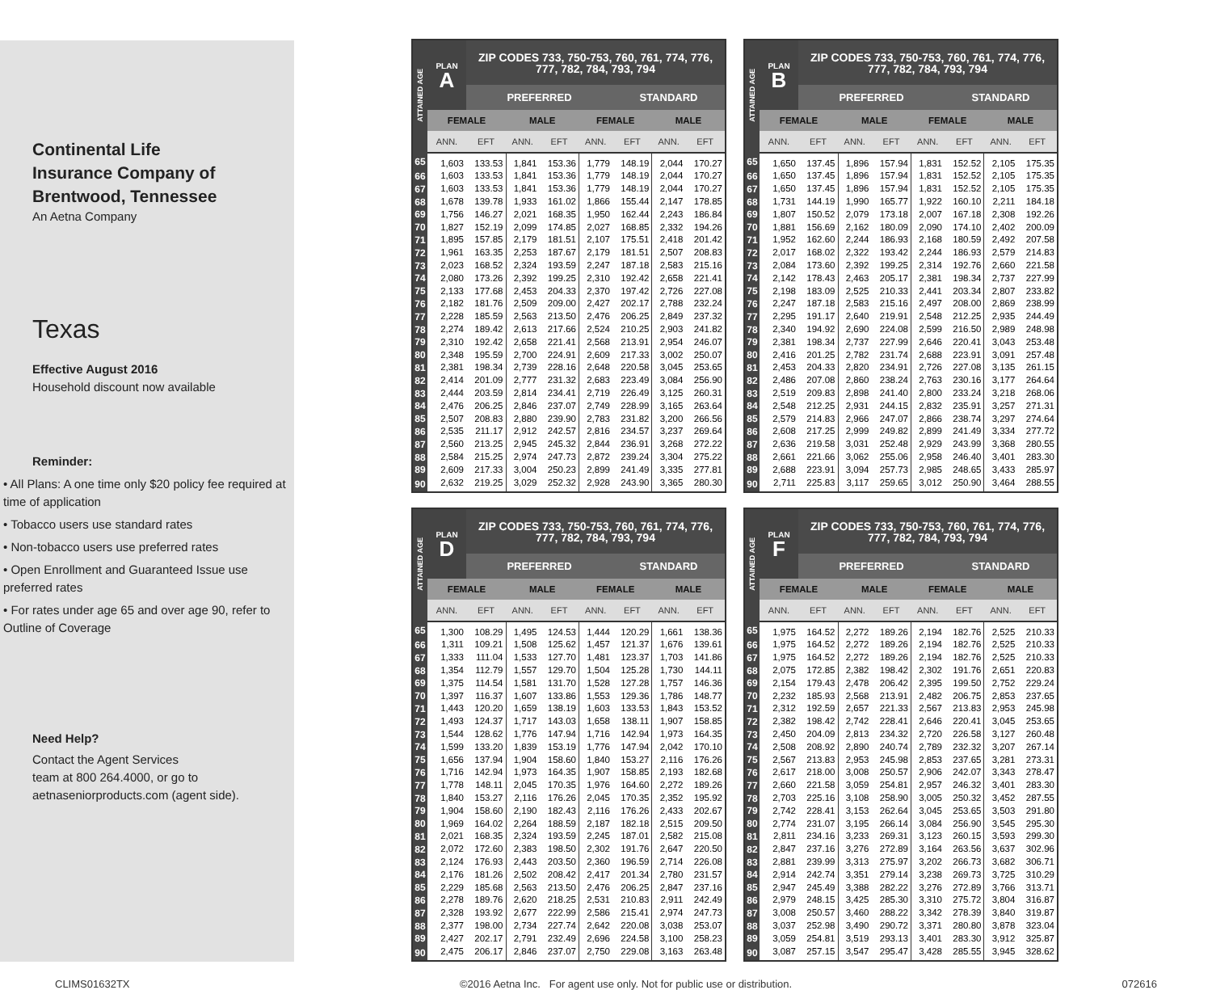Continental Life
Insurance Company of
Brentwood, Tennessee
An Aetna Company
Texas
Effective August 2016
Household discount now available
Reminder:
• All Plans: A one time only $20 policy fee required at time of application
• Tobacco users use standard rates
• Non-tobacco users use preferred rates
• Open Enrollment and Guaranteed Issue use preferred rates
• For rates under age 65 and over age 90, refer to Outline of Coverage
Need Help?
Contact the Agent Services
team at 800 264.4000, or go to
aetnaseniorproducts.com (agent side).
| ATTAINED AGE | PLAN A | ZIP CODES 733, 750-753, 760, 761, 774, 776, 777, 782, 784, 793, 794 | | | | | | |
| --- | --- | --- | --- | --- | --- | --- | --- | --- |
| | | PREFERRED | | | | STANDARD | | |
| | FEMALE | | MALE | | FEMALE | | MALE | |
| | ANN. | EFT | ANN. | EFT | ANN. | EFT | ANN. | EFT |
| 65 | 1,603 | 133.53 | 1,841 | 153.36 | 1,779 | 148.19 | 2,044 | 170.27 |
| 66 | 1,603 | 133.53 | 1,841 | 153.36 | 1,779 | 148.19 | 2,044 | 170.27 |
| 67 | 1,603 | 133.53 | 1,841 | 153.36 | 1,779 | 148.19 | 2,044 | 170.27 |
| 68 | 1,678 | 139.78 | 1,933 | 161.02 | 1,866 | 155.44 | 2,147 | 178.85 |
| 69 | 1,756 | 146.27 | 2,021 | 168.35 | 1,950 | 162.44 | 2,243 | 186.84 |
| 70 | 1,827 | 152.19 | 2,099 | 174.85 | 2,027 | 168.85 | 2,332 | 194.26 |
| 71 | 1,895 | 157.85 | 2,179 | 181.51 | 2,107 | 175.51 | 2,418 | 201.42 |
| 72 | 1,961 | 163.35 | 2,253 | 187.67 | 2,179 | 181.51 | 2,507 | 208.83 |
| 73 | 2,023 | 168.52 | 2,324 | 193.59 | 2,247 | 187.18 | 2,583 | 215.16 |
| 74 | 2,080 | 173.26 | 2,392 | 199.25 | 2,310 | 192.42 | 2,658 | 221.41 |
| 75 | 2,133 | 177.68 | 2,453 | 204.33 | 2,370 | 197.42 | 2,726 | 227.08 |
| 76 | 2,182 | 181.76 | 2,509 | 209.00 | 2,427 | 202.17 | 2,788 | 232.24 |
| 77 | 2,228 | 185.59 | 2,563 | 213.50 | 2,476 | 206.25 | 2,849 | 237.32 |
| 78 | 2,274 | 189.42 | 2,613 | 217.66 | 2,524 | 210.25 | 2,903 | 241.82 |
| 79 | 2,310 | 192.42 | 2,658 | 221.41 | 2,568 | 213.91 | 2,954 | 246.07 |
| 80 | 2,348 | 195.59 | 2,700 | 224.91 | 2,609 | 217.33 | 3,002 | 250.07 |
| 81 | 2,381 | 198.34 | 2,739 | 228.16 | 2,648 | 220.58 | 3,045 | 253.65 |
| 82 | 2,414 | 201.09 | 2,777 | 231.32 | 2,683 | 223.49 | 3,084 | 256.90 |
| 83 | 2,444 | 203.59 | 2,814 | 234.41 | 2,719 | 226.49 | 3,125 | 260.31 |
| 84 | 2,476 | 206.25 | 2,846 | 237.07 | 2,749 | 228.99 | 3,165 | 263.64 |
| 85 | 2,507 | 208.83 | 2,880 | 239.90 | 2,783 | 231.82 | 3,200 | 266.56 |
| 86 | 2,535 | 211.17 | 2,912 | 242.57 | 2,816 | 234.57 | 3,237 | 269.64 |
| 87 | 2,560 | 213.25 | 2,945 | 245.32 | 2,844 | 236.91 | 3,268 | 272.22 |
| 88 | 2,584 | 215.25 | 2,974 | 247.73 | 2,872 | 239.24 | 3,304 | 275.22 |
| 89 | 2,609 | 217.33 | 3,004 | 250.23 | 2,899 | 241.49 | 3,335 | 277.81 |
| 90 | 2,632 | 219.25 | 3,029 | 252.32 | 2,928 | 243.90 | 3,365 | 280.30 |
| ATTAINED AGE | PLAN B | ZIP CODES 733, 750-753, 760, 761, 774, 776, 777, 782, 784, 793, 794 | | | | | | |
| --- | --- | --- | --- | --- | --- | --- | --- | --- |
| | | PREFERRED | | | | STANDARD | | |
| | FEMALE | | MALE | | FEMALE | | MALE | |
| | ANN. | EFT | ANN. | EFT | ANN. | EFT | ANN. | EFT |
| 65 | 1,650 | 137.45 | 1,896 | 157.94 | 1,831 | 152.52 | 2,105 | 175.35 |
| 66 | 1,650 | 137.45 | 1,896 | 157.94 | 1,831 | 152.52 | 2,105 | 175.35 |
| 67 | 1,650 | 137.45 | 1,896 | 157.94 | 1,831 | 152.52 | 2,105 | 175.35 |
| 68 | 1,731 | 144.19 | 1,990 | 165.77 | 1,922 | 160.10 | 2,211 | 184.18 |
| 69 | 1,807 | 150.52 | 2,079 | 173.18 | 2,007 | 167.18 | 2,308 | 192.26 |
| 70 | 1,881 | 156.69 | 2,162 | 180.09 | 2,090 | 174.10 | 2,402 | 200.09 |
| 71 | 1,952 | 162.60 | 2,244 | 186.93 | 2,168 | 180.59 | 2,492 | 207.58 |
| 72 | 2,017 | 168.02 | 2,322 | 193.42 | 2,244 | 186.93 | 2,579 | 214.83 |
| 73 | 2,084 | 173.60 | 2,392 | 199.25 | 2,314 | 192.76 | 2,660 | 221.58 |
| 74 | 2,142 | 178.43 | 2,463 | 205.17 | 2,381 | 198.34 | 2,737 | 227.99 |
| 75 | 2,198 | 183.09 | 2,525 | 210.33 | 2,441 | 203.34 | 2,807 | 233.82 |
| 76 | 2,247 | 187.18 | 2,583 | 215.16 | 2,497 | 208.00 | 2,869 | 238.99 |
| 77 | 2,295 | 191.17 | 2,640 | 219.91 | 2,548 | 212.25 | 2,935 | 244.49 |
| 78 | 2,340 | 194.92 | 2,690 | 224.08 | 2,599 | 216.50 | 2,989 | 248.98 |
| 79 | 2,381 | 198.34 | 2,737 | 227.99 | 2,646 | 220.41 | 3,043 | 253.48 |
| 80 | 2,416 | 201.25 | 2,782 | 231.74 | 2,688 | 223.91 | 3,091 | 257.48 |
| 81 | 2,453 | 204.33 | 2,820 | 234.91 | 2,726 | 227.08 | 3,135 | 261.15 |
| 82 | 2,486 | 207.08 | 2,860 | 238.24 | 2,763 | 230.16 | 3,177 | 264.64 |
| 83 | 2,519 | 209.83 | 2,898 | 241.40 | 2,800 | 233.24 | 3,218 | 268.06 |
| 84 | 2,548 | 212.25 | 2,931 | 244.15 | 2,832 | 235.91 | 3,257 | 271.31 |
| 85 | 2,579 | 214.83 | 2,966 | 247.07 | 2,866 | 238.74 | 3,297 | 274.64 |
| 86 | 2,608 | 217.25 | 2,999 | 249.82 | 2,899 | 241.49 | 3,334 | 277.72 |
| 87 | 2,636 | 219.58 | 3,031 | 252.48 | 2,929 | 243.99 | 3,368 | 280.55 |
| 88 | 2,661 | 221.66 | 3,062 | 255.06 | 2,958 | 246.40 | 3,401 | 283.30 |
| 89 | 2,688 | 223.91 | 3,094 | 257.73 | 2,985 | 248.65 | 3,433 | 285.97 |
| 90 | 2,711 | 225.83 | 3,117 | 259.65 | 3,012 | 250.90 | 3,464 | 288.55 |
| ATTAINED AGE | PLAN D | ZIP CODES 733, 750-753, 760, 761, 774, 776, 777, 782, 784, 793, 794 | | | | | | |
| --- | --- | --- | --- | --- | --- | --- | --- | --- |
| | | PREFERRED | | | | STANDARD | | |
| | FEMALE | | MALE | | FEMALE | | MALE | |
| | ANN. | EFT | ANN. | EFT | ANN. | EFT | ANN. | EFT |
| 65 | 1,300 | 108.29 | 1,495 | 124.53 | 1,444 | 120.29 | 1,661 | 138.36 |
| 66 | 1,311 | 109.21 | 1,508 | 125.62 | 1,457 | 121.37 | 1,676 | 139.61 |
| 67 | 1,333 | 111.04 | 1,533 | 127.70 | 1,481 | 123.37 | 1,703 | 141.86 |
| 68 | 1,354 | 112.79 | 1,557 | 129.70 | 1,504 | 125.28 | 1,730 | 144.11 |
| 69 | 1,375 | 114.54 | 1,581 | 131.70 | 1,528 | 127.28 | 1,757 | 146.36 |
| 70 | 1,397 | 116.37 | 1,607 | 133.86 | 1,553 | 129.36 | 1,786 | 148.77 |
| 71 | 1,443 | 120.20 | 1,659 | 138.19 | 1,603 | 133.53 | 1,843 | 153.52 |
| 72 | 1,493 | 124.37 | 1,717 | 143.03 | 1,658 | 138.11 | 1,907 | 158.85 |
| 73 | 1,544 | 128.62 | 1,776 | 147.94 | 1,716 | 142.94 | 1,973 | 164.35 |
| 74 | 1,599 | 133.20 | 1,839 | 153.19 | 1,776 | 147.94 | 2,042 | 170.10 |
| 75 | 1,656 | 137.94 | 1,904 | 158.60 | 1,840 | 153.27 | 2,116 | 176.26 |
| 76 | 1,716 | 142.94 | 1,973 | 164.35 | 1,907 | 158.85 | 2,193 | 182.68 |
| 77 | 1,778 | 148.11 | 2,045 | 170.35 | 1,976 | 164.60 | 2,272 | 189.26 |
| 78 | 1,840 | 153.27 | 2,116 | 176.26 | 2,045 | 170.35 | 2,352 | 195.92 |
| 79 | 1,904 | 158.60 | 2,190 | 182.43 | 2,116 | 176.26 | 2,433 | 202.67 |
| 80 | 1,969 | 164.02 | 2,264 | 188.59 | 2,187 | 182.18 | 2,515 | 209.50 |
| 81 | 2,021 | 168.35 | 2,324 | 193.59 | 2,245 | 187.01 | 2,582 | 215.08 |
| 82 | 2,072 | 172.60 | 2,383 | 198.50 | 2,302 | 191.76 | 2,647 | 220.50 |
| 83 | 2,124 | 176.93 | 2,443 | 203.50 | 2,360 | 196.59 | 2,714 | 226.08 |
| 84 | 2,176 | 181.26 | 2,502 | 208.42 | 2,417 | 201.34 | 2,780 | 231.57 |
| 85 | 2,229 | 185.68 | 2,563 | 213.50 | 2,476 | 206.25 | 2,847 | 237.16 |
| 86 | 2,278 | 189.76 | 2,620 | 218.25 | 2,531 | 210.83 | 2,911 | 242.49 |
| 87 | 2,328 | 193.92 | 2,677 | 222.99 | 2,586 | 215.41 | 2,974 | 247.73 |
| 88 | 2,377 | 198.00 | 2,734 | 227.74 | 2,642 | 220.08 | 3,038 | 253.07 |
| 89 | 2,427 | 202.17 | 2,791 | 232.49 | 2,696 | 224.58 | 3,100 | 258.23 |
| 90 | 2,475 | 206.17 | 2,846 | 237.07 | 2,750 | 229.08 | 3,163 | 263.48 |
| ATTAINED AGE | PLAN F | ZIP CODES 733, 750-753, 760, 761, 774, 776, 777, 782, 784, 793, 794 | | | | | | |
| --- | --- | --- | --- | --- | --- | --- | --- | --- |
| | | PREFERRED | | | | STANDARD | | |
| | FEMALE | | MALE | | FEMALE | | MALE | |
| | ANN. | EFT | ANN. | EFT | ANN. | EFT | ANN. | EFT |
| 65 | 1,975 | 164.52 | 2,272 | 189.26 | 2,194 | 182.76 | 2,525 | 210.33 |
| 66 | 1,975 | 164.52 | 2,272 | 189.26 | 2,194 | 182.76 | 2,525 | 210.33 |
| 67 | 1,975 | 164.52 | 2,272 | 189.26 | 2,194 | 182.76 | 2,525 | 210.33 |
| 68 | 2,075 | 172.85 | 2,382 | 198.42 | 2,302 | 191.76 | 2,651 | 220.83 |
| 69 | 2,154 | 179.43 | 2,478 | 206.42 | 2,395 | 199.50 | 2,752 | 229.24 |
| 70 | 2,232 | 185.93 | 2,568 | 213.91 | 2,482 | 206.75 | 2,853 | 237.65 |
| 71 | 2,312 | 192.59 | 2,657 | 221.33 | 2,567 | 213.83 | 2,953 | 245.98 |
| 72 | 2,382 | 198.42 | 2,742 | 228.41 | 2,646 | 220.41 | 3,045 | 253.65 |
| 73 | 2,450 | 204.09 | 2,813 | 234.32 | 2,720 | 226.58 | 3,127 | 260.48 |
| 74 | 2,508 | 208.92 | 2,890 | 240.74 | 2,789 | 232.32 | 3,207 | 267.14 |
| 75 | 2,567 | 213.83 | 2,953 | 245.98 | 2,853 | 237.65 | 3,281 | 273.31 |
| 76 | 2,617 | 218.00 | 3,008 | 250.57 | 2,906 | 242.07 | 3,343 | 278.47 |
| 77 | 2,660 | 221.58 | 3,059 | 254.81 | 2,957 | 246.32 | 3,401 | 283.30 |
| 78 | 2,703 | 225.16 | 3,108 | 258.90 | 3,005 | 250.32 | 3,452 | 287.55 |
| 79 | 2,742 | 228.41 | 3,153 | 262.64 | 3,045 | 253.65 | 3,503 | 291.80 |
| 80 | 2,774 | 231.07 | 3,195 | 266.14 | 3,084 | 256.90 | 3,545 | 295.30 |
| 81 | 2,811 | 234.16 | 3,233 | 269.31 | 3,123 | 260.15 | 3,593 | 299.30 |
| 82 | 2,847 | 237.16 | 3,276 | 272.89 | 3,164 | 263.56 | 3,637 | 302.96 |
| 83 | 2,881 | 239.99 | 3,313 | 275.97 | 3,202 | 266.73 | 3,682 | 306.71 |
| 84 | 2,914 | 242.74 | 3,351 | 279.14 | 3,238 | 269.73 | 3,725 | 310.29 |
| 85 | 2,947 | 245.49 | 3,388 | 282.22 | 3,276 | 272.89 | 3,766 | 313.71 |
| 86 | 2,979 | 248.15 | 3,425 | 285.30 | 3,310 | 275.72 | 3,804 | 316.87 |
| 87 | 3,008 | 250.57 | 3,460 | 288.22 | 3,342 | 278.39 | 3,840 | 319.87 |
| 88 | 3,037 | 252.98 | 3,490 | 290.72 | 3,371 | 280.80 | 3,878 | 323.04 |
| 89 | 3,059 | 254.81 | 3,519 | 293.13 | 3,401 | 283.30 | 3,912 | 325.87 |
| 90 | 3,087 | 257.15 | 3,547 | 295.47 | 3,428 | 285.55 | 3,945 | 328.62 |
CLIMS01632TX ©2016 Aetna Inc. For agent use only. Not for public use or distribution. 072616